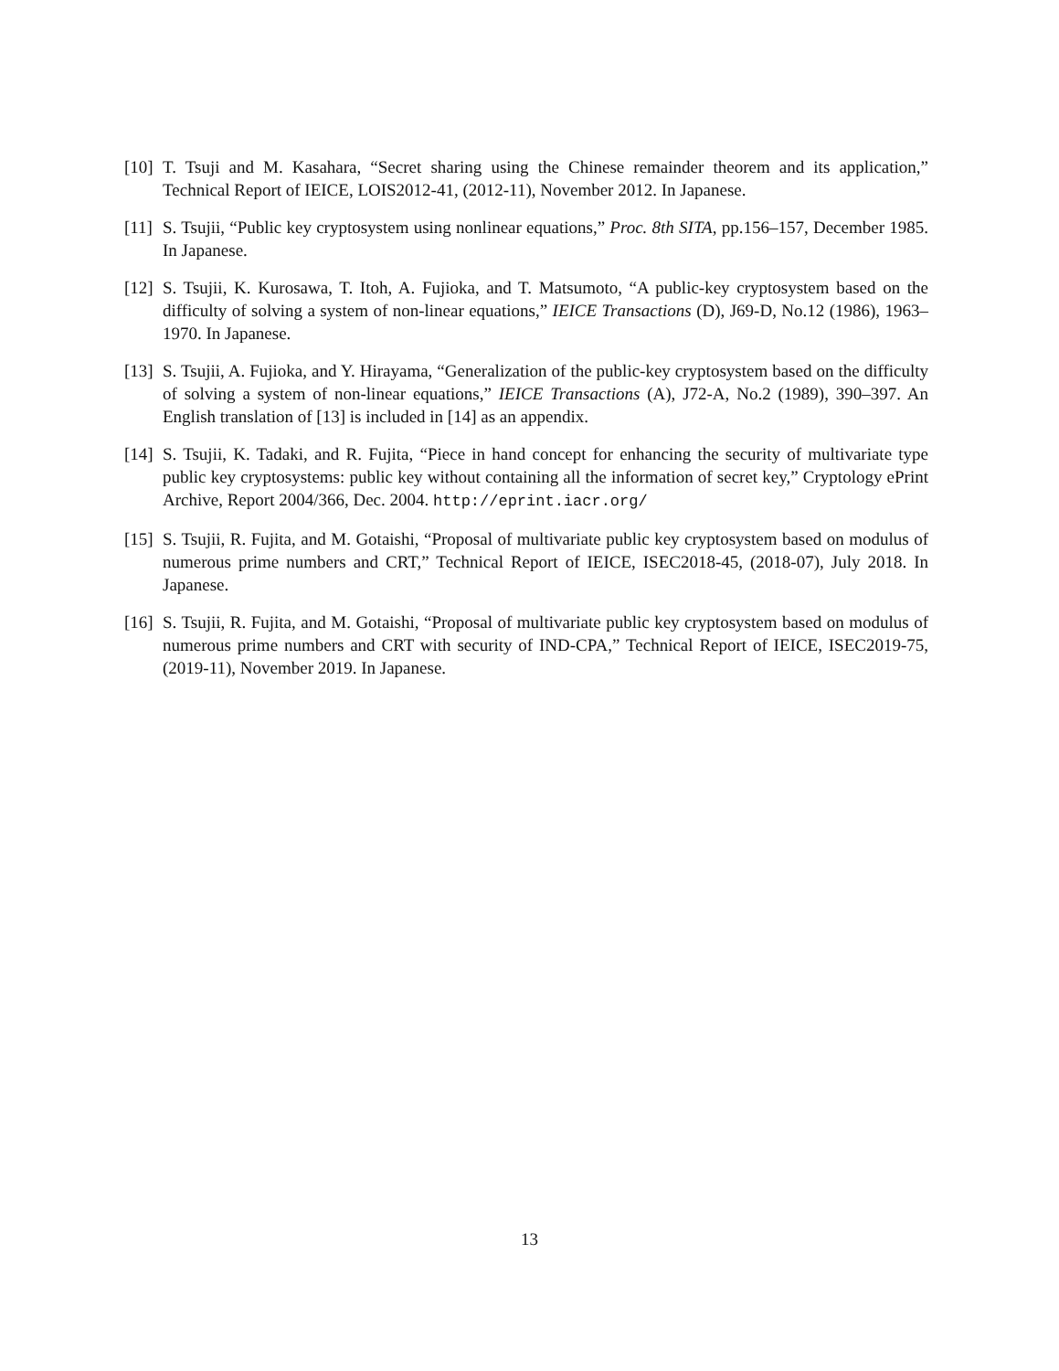[10] T. Tsuji and M. Kasahara, “Secret sharing using the Chinese remainder theorem and its application,” Technical Report of IEICE, LOIS2012-41, (2012-11), November 2012. In Japanese.
[11] S. Tsujii, “Public key cryptosystem using nonlinear equations,” Proc. 8th SITA, pp.156–157, December 1985. In Japanese.
[12] S. Tsujii, K. Kurosawa, T. Itoh, A. Fujioka, and T. Matsumoto, “A public-key cryptosystem based on the difficulty of solving a system of non-linear equations,” IEICE Transactions (D), J69-D, No.12 (1986), 1963–1970. In Japanese.
[13] S. Tsujii, A. Fujioka, and Y. Hirayama, “Generalization of the public-key cryptosystem based on the difficulty of solving a system of non-linear equations,” IEICE Transactions (A), J72-A, No.2 (1989), 390–397. An English translation of [13] is included in [14] as an appendix.
[14] S. Tsujii, K. Tadaki, and R. Fujita, “Piece in hand concept for enhancing the security of multivariate type public key cryptosystems: public key without containing all the information of secret key,” Cryptology ePrint Archive, Report 2004/366, Dec. 2004. http://eprint.iacr.org/
[15] S. Tsujii, R. Fujita, and M. Gotaishi, “Proposal of multivariate public key cryptosystem based on modulus of numerous prime numbers and CRT,” Technical Report of IEICE, ISEC2018-45, (2018-07), July 2018. In Japanese.
[16] S. Tsujii, R. Fujita, and M. Gotaishi, “Proposal of multivariate public key cryptosystem based on modulus of numerous prime numbers and CRT with security of IND-CPA,” Technical Report of IEICE, ISEC2019-75, (2019-11), November 2019. In Japanese.
13